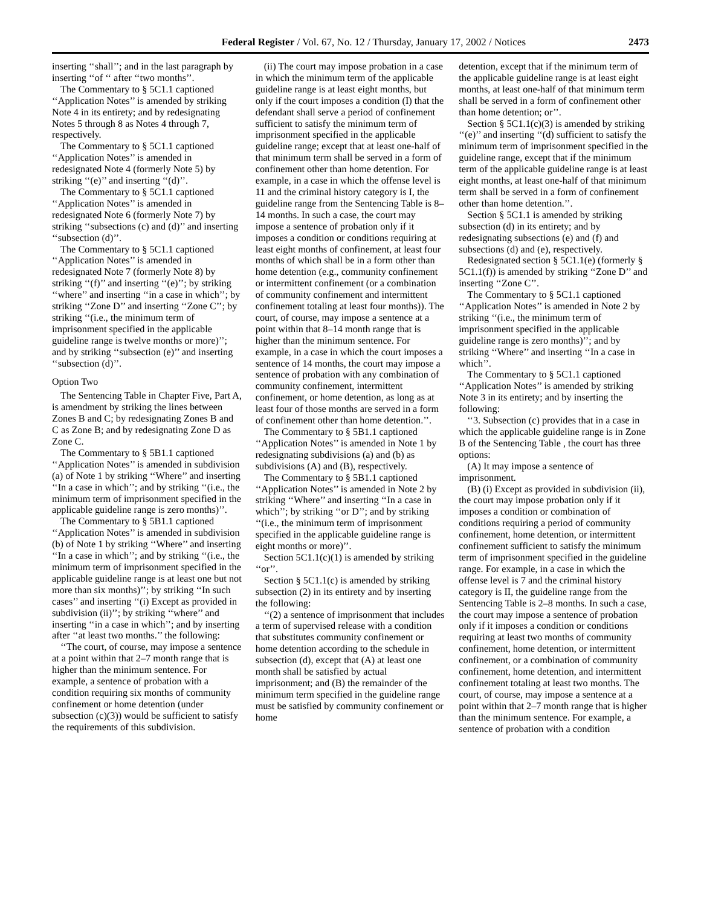Federal Register / Vol. 67, No. 12 / Thursday, January 17, 2002 / Notices 2473
inserting ‘‘shall’’; and in the last paragraph by inserting ‘‘of ‘‘ after ‘‘two months’’.
The Commentary to § 5C1.1 captioned ‘‘Application Notes’’ is amended by striking Note 4 in its entirety; and by redesignating Notes 5 through 8 as Notes 4 through 7, respectively.
The Commentary to § 5C1.1 captioned ‘‘Application Notes’’ is amended in redesignated Note 4 (formerly Note 5) by striking ‘‘(e)’’ and inserting ‘‘(d)’’.
The Commentary to § 5C1.1 captioned ‘‘Application Notes’’ is amended in redesignated Note 6 (formerly Note 7) by striking ‘‘subsections (c) and (d)’’ and inserting ‘‘subsection (d)’’.
The Commentary to § 5C1.1 captioned ‘‘Application Notes’’ is amended in redesignated Note 7 (formerly Note 8) by striking ‘‘(f)’’ and inserting ‘‘(e)’’; by striking ‘‘where’’ and inserting ‘‘in a case in which’’; by striking ‘‘Zone D’’ and inserting ‘‘Zone C’’; by striking ‘‘(i.e., the minimum term of imprisonment specified in the applicable guideline range is twelve months or more)’’; and by striking ‘‘subsection (e)’’ and inserting ‘‘subsection (d)’’.
Option Two
The Sentencing Table in Chapter Five, Part A, is amendment by striking the lines between Zones B and C; by redesignating Zones B and C as Zone B; and by redesignating Zone D as Zone C.
The Commentary to § 5B1.1 captioned ‘‘Application Notes’’ is amended in subdivision (a) of Note 1 by striking ‘‘Where’’ and inserting ‘‘In a case in which’’; and by striking ‘‘(i.e., the minimum term of imprisonment specified in the applicable guideline range is zero months)’’.
The Commentary to § 5B1.1 captioned ‘‘Application Notes’’ is amended in subdivision (b) of Note 1 by striking ‘‘Where’’ and inserting ‘‘In a case in which’’; and by striking ‘‘(i.e., the minimum term of imprisonment specified in the applicable guideline range is at least one but not more than six months)’’; by striking ‘‘In such cases’’ and inserting ‘‘(i) Except as provided in subdivision (ii)’’; by striking ‘‘where’’ and inserting ‘‘in a case in which’’; and by inserting after ‘‘at least two months.’’ the following:
‘‘The court, of course, may impose a sentence at a point within that 2–7 month range that is higher than the minimum sentence. For example, a sentence of probation with a condition requiring six months of community confinement or home detention (under subsection (c)(3)) would be sufficient to satisfy the requirements of this subdivision.
(ii) The court may impose probation in a case in which the minimum term of the applicable guideline range is at least eight months, but only if the court imposes a condition (I) that the defendant shall serve a period of confinement sufficient to satisfy the minimum term of imprisonment specified in the applicable guideline range; except that at least one-half of that minimum term shall be served in a form of confinement other than home detention. For example, in a case in which the offense level is 11 and the criminal history category is I, the guideline range from the Sentencing Table is 8–14 months. In such a case, the court may impose a sentence of probation only if it imposes a condition or conditions requiring at least eight months of confinement, at least four months of which shall be in a form other than home detention (e.g., community confinement or intermittent confinement (or a combination of community confinement and intermittent confinement totaling at least four months)). The court, of course, may impose a sentence at a point within that 8–14 month range that is higher than the minimum sentence. For example, in a case in which the court imposes a sentence of 14 months, the court may impose a sentence of probation with any combination of community confinement, intermittent confinement, or home detention, as long as at least four of those months are served in a form of confinement other than home detention.’’.
The Commentary to § 5B1.1 captioned ‘‘Application Notes’’ is amended in Note 1 by redesignating subdivisions (a) and (b) as subdivisions (A) and (B), respectively.
The Commentary to § 5B1.1 captioned ‘‘Application Notes’’ is amended in Note 2 by striking ‘‘Where’’ and inserting ‘‘In a case in which’’; by striking ‘‘or D’’; and by striking ‘‘(i.e., the minimum term of imprisonment specified in the applicable guideline range is eight months or more)’’.
Section 5C1.1(c)(1) is amended by striking ‘‘or’’.
Section § 5C1.1(c) is amended by striking subsection (2) in its entirety and by inserting the following:
‘‘(2) a sentence of imprisonment that includes a term of supervised release with a condition that substitutes community confinement or home detention according to the schedule in subsection (d), except that (A) at least one month shall be satisfied by actual imprisonment; and (B) the remainder of the minimum term specified in the guideline range must be satisfied by community confinement or home
detention, except that if the minimum term of the applicable guideline range is at least eight months, at least one-half of that minimum term shall be served in a form of confinement other than home detention; or’’.
Section § 5C1.1(c)(3) is amended by striking ‘‘(e)’’ and inserting ‘‘(d) sufficient to satisfy the minimum term of imprisonment specified in the guideline range, except that if the minimum term of the applicable guideline range is at least eight months, at least one-half of that minimum term shall be served in a form of confinement other than home detention.’’.
Section § 5C1.1 is amended by striking subsection (d) in its entirety; and by redesignating subsections (e) and (f) and subsections (d) and (e), respectively.
Redesignated section § 5C1.1(e) (formerly § 5C1.1(f)) is amended by striking ‘‘Zone D’’ and inserting ‘‘Zone C’’.
The Commentary to § 5C1.1 captioned ‘‘Application Notes’’ is amended in Note 2 by striking ‘‘(i.e., the minimum term of imprisonment specified in the applicable guideline range is zero months)’’; and by striking ‘‘Where’’ and inserting ‘‘In a case in which’’.
The Commentary to § 5C1.1 captioned ‘‘Application Notes’’ is amended by striking Note 3 in its entirety; and by inserting the following:
‘‘3. Subsection (c) provides that in a case in which the applicable guideline range is in Zone B of the Sentencing Table , the court has three options:
(A) It may impose a sentence of imprisonment.
(B) (i) Except as provided in subdivision (ii), the court may impose probation only if it imposes a condition or combination of conditions requiring a period of community confinement, home detention, or intermittent confinement sufficient to satisfy the minimum term of imprisonment specified in the guideline range. For example, in a case in which the offense level is 7 and the criminal history category is II, the guideline range from the Sentencing Table is 2–8 months. In such a case, the court may impose a sentence of probation only if it imposes a condition or conditions requiring at least two months of community confinement, home detention, or intermittent confinement, or a combination of community confinement, home detention, and intermittent confinement totaling at least two months. The court, of course, may impose a sentence at a point within that 2–7 month range that is higher than the minimum sentence. For example, a sentence of probation with a condition